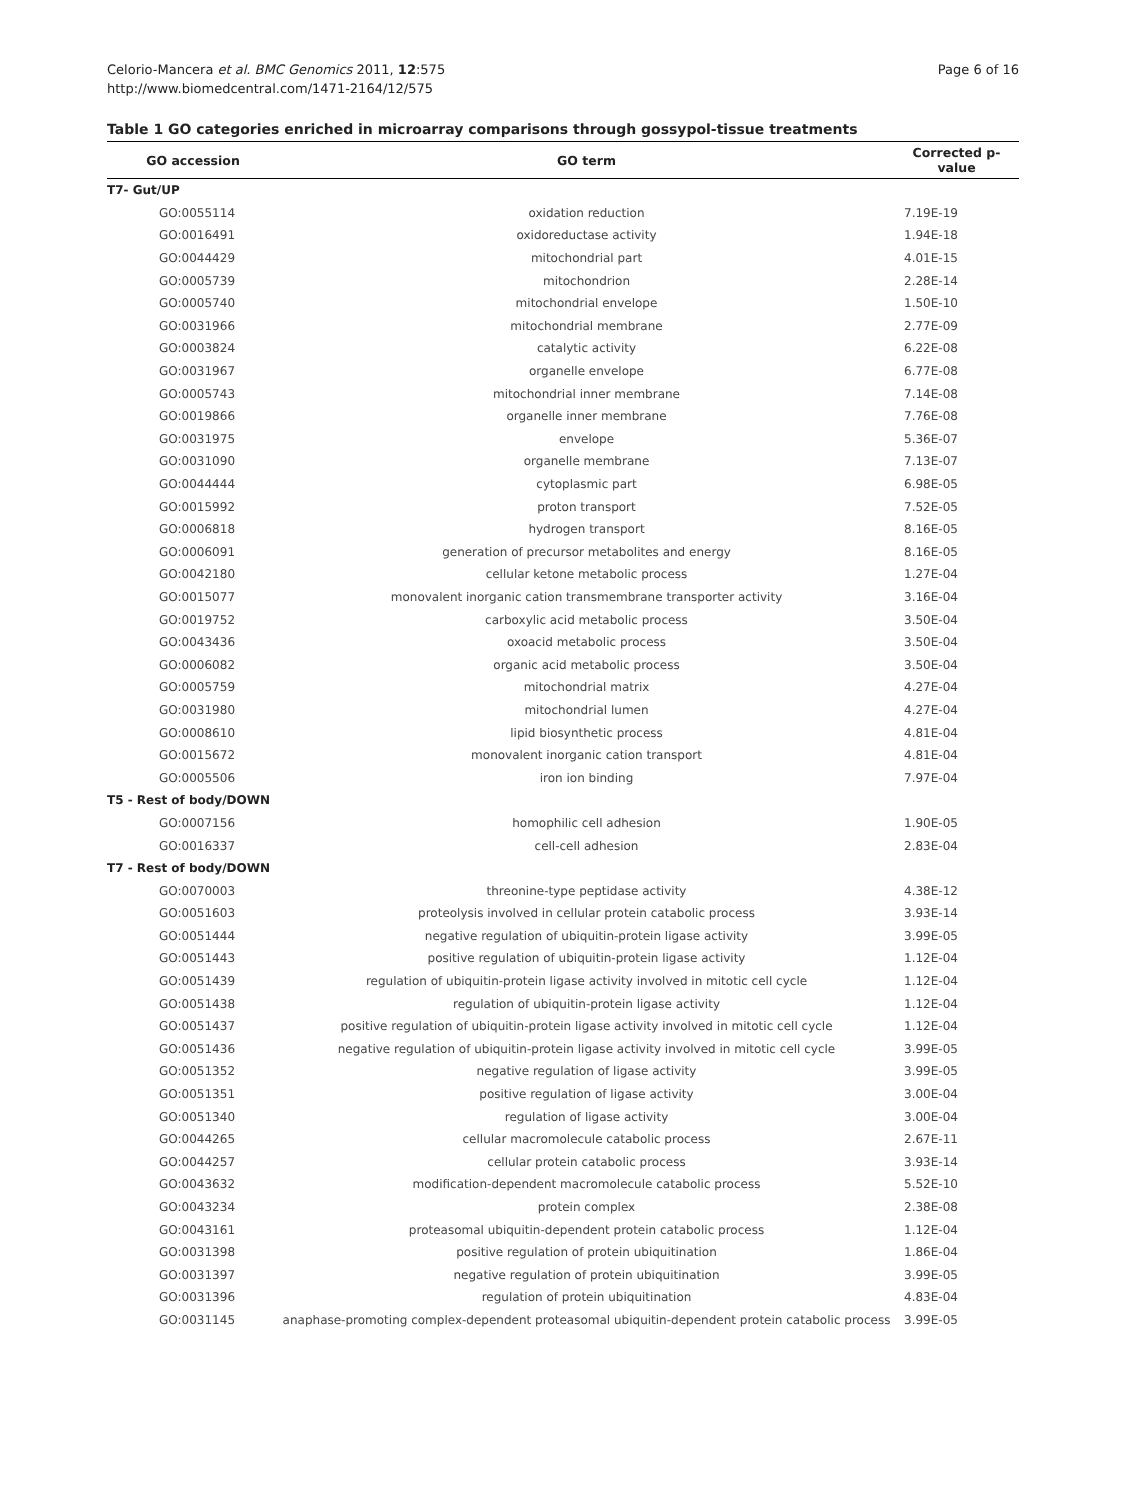Celorio-Mancera et al. BMC Genomics 2011, 12:575
http://www.biomedcentral.com/1471-2164/12/575
Page 6 of 16
Table 1 GO categories enriched in microarray comparisons through gossypol-tissue treatments
| GO accession | GO term | Corrected p-value |
| --- | --- | --- |
| T7- Gut/UP | | |
| GO:0055114 | oxidation reduction | 7.19E-19 |
| GO:0016491 | oxidoreductase activity | 1.94E-18 |
| GO:0044429 | mitochondrial part | 4.01E-15 |
| GO:0005739 | mitochondrion | 2.28E-14 |
| GO:0005740 | mitochondrial envelope | 1.50E-10 |
| GO:0031966 | mitochondrial membrane | 2.77E-09 |
| GO:0003824 | catalytic activity | 6.22E-08 |
| GO:0031967 | organelle envelope | 6.77E-08 |
| GO:0005743 | mitochondrial inner membrane | 7.14E-08 |
| GO:0019866 | organelle inner membrane | 7.76E-08 |
| GO:0031975 | envelope | 5.36E-07 |
| GO:0031090 | organelle membrane | 7.13E-07 |
| GO:0044444 | cytoplasmic part | 6.98E-05 |
| GO:0015992 | proton transport | 7.52E-05 |
| GO:0006818 | hydrogen transport | 8.16E-05 |
| GO:0006091 | generation of precursor metabolites and energy | 8.16E-05 |
| GO:0042180 | cellular ketone metabolic process | 1.27E-04 |
| GO:0015077 | monovalent inorganic cation transmembrane transporter activity | 3.16E-04 |
| GO:0019752 | carboxylic acid metabolic process | 3.50E-04 |
| GO:0043436 | oxoacid metabolic process | 3.50E-04 |
| GO:0006082 | organic acid metabolic process | 3.50E-04 |
| GO:0005759 | mitochondrial matrix | 4.27E-04 |
| GO:0031980 | mitochondrial lumen | 4.27E-04 |
| GO:0008610 | lipid biosynthetic process | 4.81E-04 |
| GO:0015672 | monovalent inorganic cation transport | 4.81E-04 |
| GO:0005506 | iron ion binding | 7.97E-04 |
| T5 - Rest of body/DOWN | | |
| GO:0007156 | homophilic cell adhesion | 1.90E-05 |
| GO:0016337 | cell-cell adhesion | 2.83E-04 |
| T7 - Rest of body/DOWN | | |
| GO:0070003 | threonine-type peptidase activity | 4.38E-12 |
| GO:0051603 | proteolysis involved in cellular protein catabolic process | 3.93E-14 |
| GO:0051444 | negative regulation of ubiquitin-protein ligase activity | 3.99E-05 |
| GO:0051443 | positive regulation of ubiquitin-protein ligase activity | 1.12E-04 |
| GO:0051439 | regulation of ubiquitin-protein ligase activity involved in mitotic cell cycle | 1.12E-04 |
| GO:0051438 | regulation of ubiquitin-protein ligase activity | 1.12E-04 |
| GO:0051437 | positive regulation of ubiquitin-protein ligase activity involved in mitotic cell cycle | 1.12E-04 |
| GO:0051436 | negative regulation of ubiquitin-protein ligase activity involved in mitotic cell cycle | 3.99E-05 |
| GO:0051352 | negative regulation of ligase activity | 3.99E-05 |
| GO:0051351 | positive regulation of ligase activity | 3.00E-04 |
| GO:0051340 | regulation of ligase activity | 3.00E-04 |
| GO:0044265 | cellular macromolecule catabolic process | 2.67E-11 |
| GO:0044257 | cellular protein catabolic process | 3.93E-14 |
| GO:0043632 | modification-dependent macromolecule catabolic process | 5.52E-10 |
| GO:0043234 | protein complex | 2.38E-08 |
| GO:0043161 | proteasomal ubiquitin-dependent protein catabolic process | 1.12E-04 |
| GO:0031398 | positive regulation of protein ubiquitination | 1.86E-04 |
| GO:0031397 | negative regulation of protein ubiquitination | 3.99E-05 |
| GO:0031396 | regulation of protein ubiquitination | 4.83E-04 |
| GO:0031145 | anaphase-promoting complex-dependent proteasomal ubiquitin-dependent protein catabolic process | 3.99E-05 |